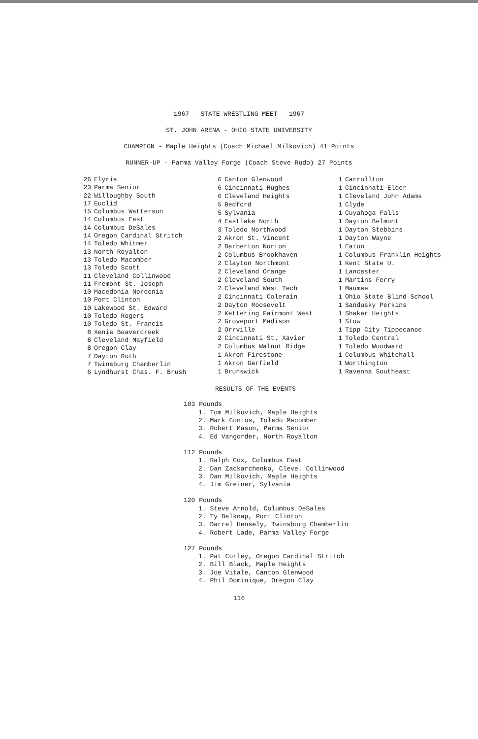1967 - STATE WRESTLING MEET - 1967
ST. JOHN ARENA - OHIO STATE UNIVERSITY
CHAMPION - Maple Heights (Coach Michael Milkovich) 41 Points
RUNNER-UP - Parma Valley Forge (Coach Steve Rudo) 27 Points
| 26 | Elyria |
| 23 | Parma Senior |
| 22 | Willoughby South |
| 17 | Euclid |
| 15 | Columbus Watterson |
| 14 | Columbus East |
| 14 | Columbus DeSales |
| 14 | Oregon Cardinal Stritch |
| 14 | Toledo Whitmer |
| 13 | North Royalton |
| 13 | Toledo Macomber |
| 13 | Toledo Scott |
| 11 | Cleveland Collinwood |
| 11 | Fremont St. Joseph |
| 10 | Macedonia Nordonia |
| 10 | Port Clinton |
| 10 | Lakewood St. Edward |
| 10 | Toledo Rogers |
| 10 | Toledo St. Francis |
| 8 | Xenia Beavercreek |
| 8 | Cleveland Mayfield |
| 8 | Oregon Clay |
| 7 | Dayton Roth |
| 7 | Twinsburg Chamberlin |
| 6 | Lyndhurst Chas. F. Brush |
| 6 | Canton Glenwood |
| 6 | Cincinnati Hughes |
| 6 | Cleveland Heights |
| 5 | Bedford |
| 5 | Sylvania |
| 4 | Eastlake North |
| 3 | Toledo Northwood |
| 2 | Akron St. Vincent |
| 2 | Barberton Norton |
| 2 | Columbus Brookhaven |
| 2 | Clayton Northmont |
| 2 | Cleveland Orange |
| 2 | Cleveland South |
| 2 | Cleveland West Tech |
| 2 | Cincinnati Colerain |
| 2 | Dayton Roosevelt |
| 2 | Kettering Fairmont West |
| 2 | Groveport Madison |
| 2 | Orrville |
| 2 | Cincinnati St. Xavier |
| 2 | Columbus Walnut Ridge |
| 1 | Akron Firestone |
| 1 | Akron Garfield |
| 1 | Brunswick |
| 1 | Carrollton |
| 1 | Cincinnati Elder |
| 1 | Cleveland John Adams |
| 1 | Clyde |
| 1 | Cuyahoga Falls |
| 1 | Dayton Belmont |
| 1 | Dayton Stebbins |
| 1 | Dayton Wayne |
| 1 | Eaton |
| 1 | Columbus Franklin Heights |
| 1 | Kent State U. |
| 1 | Lancaster |
| 1 | Martins Ferry |
| 1 | Maumee |
| 1 | Ohio State Blind School |
| 1 | Sandusky Perkins |
| 1 | Shaker Heights |
| 1 | Stow |
| 1 | Tipp City Tippecanoe |
| 1 | Toledo Central |
| 1 | Toledo Woodward |
| 1 | Columbus Whitehall |
| 1 | Worthington |
| 1 | Ravenna Southeast |
RESULTS OF THE EVENTS
103 Pounds
1. Tom Milkovich, Maple Heights
2. Mark Contos, Toledo Macomber
3. Robert Mason, Parma Senior
4. Ed Vangorder, North Royalton
112 Pounds
1. Ralph Cox, Columbus East
2. Dan Zackarchenko, Cleve. Collinwood
3. Dan Milkovich, Maple Heights
4. Jim Greiner, Sylvania
120 Pounds
1. Steve Arnold, Columbus DeSales
2. Ty Belknap, Port Clinton
3. Darrel Hensely, Twinsburg Chamberlin
4. Robert Lade, Parma Valley Forge
127 Pounds
1. Pat Corley, Oregon Cardinal Stritch
2. Bill Black, Maple Heights
3. Joe Vitale, Canton Glenwood
4. Phil Dominique, Oregon Clay
116